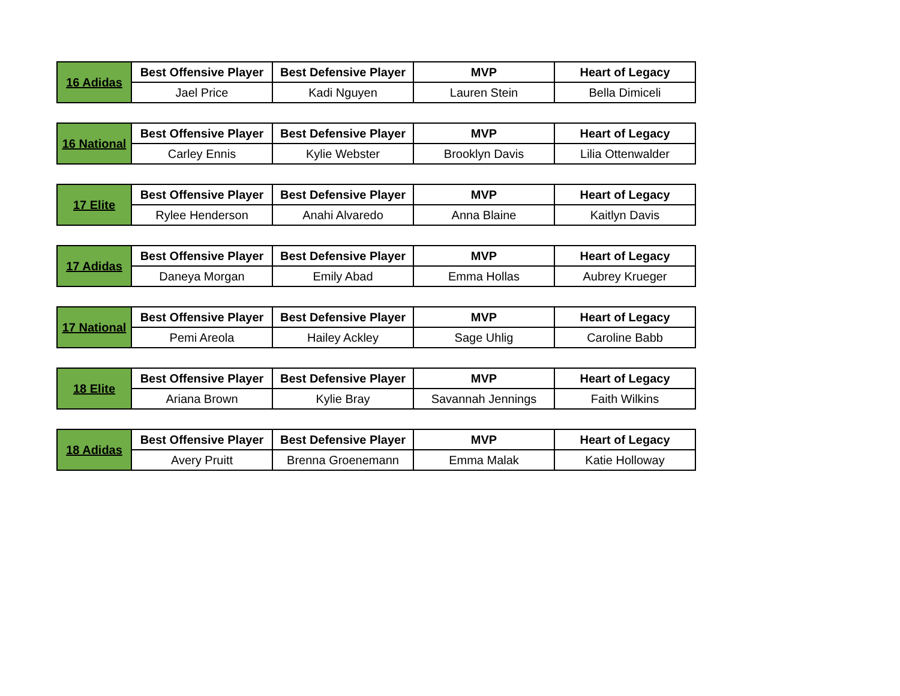| 16 Adidas | Best Offensive Player | Best Defensive Player | MVP | Heart of Legacy |
| | Jael Price | Kadi Nguyen | Lauren Stein | Bella Dimiceli |
| 16 National | Best Offensive Player | Best Defensive Player | MVP | Heart of Legacy |
| | Carley Ennis | Kylie Webster | Brooklyn Davis | Lilia Ottenwalder |
| 17 Elite | Best Offensive Player | Best Defensive Player | MVP | Heart of Legacy |
| | Rylee Henderson | Anahi Alvaredo | Anna Blaine | Kaitlyn Davis |
| 17 Adidas | Best Offensive Player | Best Defensive Player | MVP | Heart of Legacy |
| | Daneya Morgan | Emily Abad | Emma Hollas | Aubrey Krueger |
| 17 National | Best Offensive Player | Best Defensive Player | MVP | Heart of Legacy |
| | Pemi Areola | Hailey Ackley | Sage Uhlig | Caroline Babb |
| 18 Elite | Best Offensive Player | Best Defensive Player | MVP | Heart of Legacy |
| | Ariana Brown | Kylie Bray | Savannah Jennings | Faith Wilkins |
| 18 Adidas | Best Offensive Player | Best Defensive Player | MVP | Heart of Legacy |
| | Avery Pruitt | Brenna Groenemann | Emma Malak | Katie Holloway |